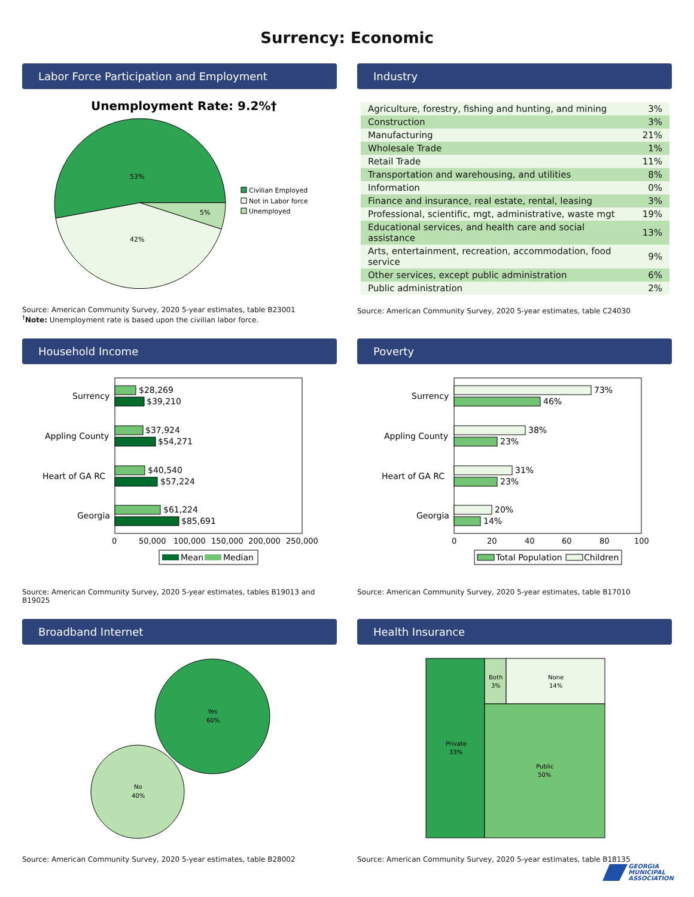Surrency: Economic
Labor Force Participation and Employment
Unemployment Rate: 9.2%†
53%
42%
5%
Civilian Employed
Not in Labor force
Unemployed
Source: American Community Survey, 2020 5-year estimates, table B23001
<sup>†</sup> Note: Unemployment rate is based upon the civilian labor force.
Industry
| Agriculture, forestry, fishing and hunting, and mining | 3% |
| Construction | 3% |
| Manufacturing | 21% |
| Wholesale Trade | 1% |
| Retail Trade | 11% |
| Transportation and warehousing, and utilities | 8% |
| Information | 0% |
| Finance and insurance, real estate, rental, leasing | 3% |
| Professional, scientific, mgt, administrative, waste mgt | 19% |
| Educational services, and health care and social assistance | 13% |
| Arts, entertainment, recreation, accommodation, food service | 9% |
| Other services, except public administration | 6% |
| Public administration | 2% |
Source: American Community Survey, 2020 5-year estimates, table C24030
Household Income
Surrency
Appling County
Heart of GA RC
Georgia
$28,269
$39,210
$37,924
$54,271
$40,540
$57,224
$61,224
$85,691
0
50,000
100,000
150,000
200,000
250,000
Mean
Median
Source: American Community Survey, 2020 5-year estimates, tables B19013 and B19025
Poverty
Surrency
Appling County
Heart of GA RC
Georgia
73%
46%
38%
23%
31%
23%
20%
14%
0
20
40
60
80
100
Total Population
Children
Source: American Community Survey, 2020 5-year estimates, table B17010
Broadband Internet
Yes
60%
No
40%
Source: American Community Survey, 2020 5-year estimates, table B28002
Health Insurance
Private
33%
Both
3%
None
14%
Public
50%
Source: American Community Survey, 2020 5-year estimates, table B18135
GEORGIA
MUNICIPAL
ASSOCIATION